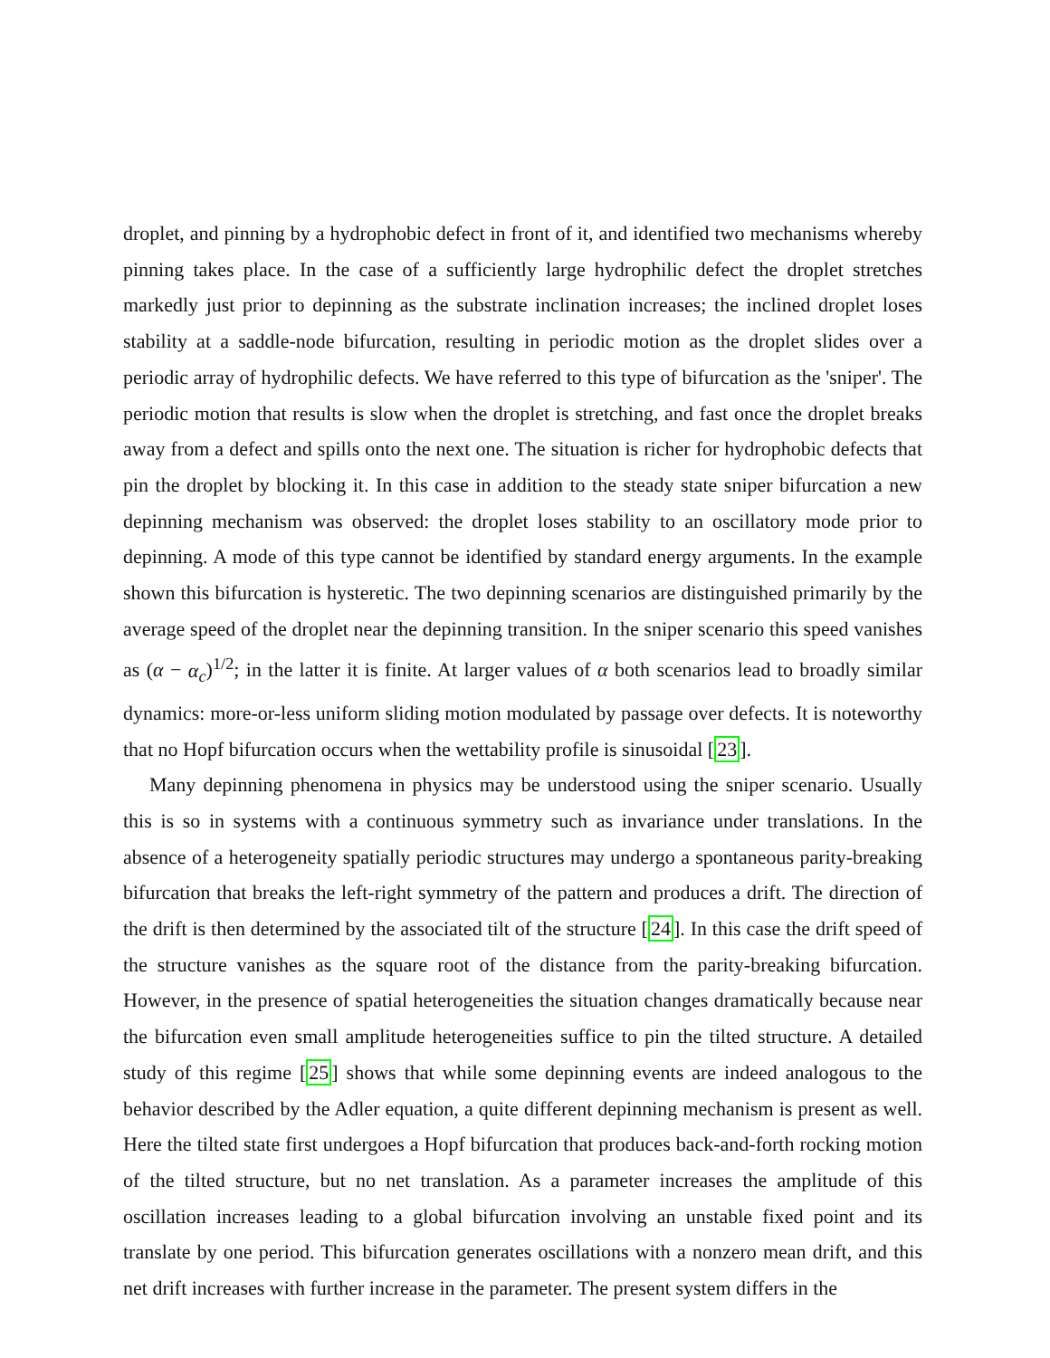droplet, and pinning by a hydrophobic defect in front of it, and identified two mechanisms whereby pinning takes place. In the case of a sufficiently large hydrophilic defect the droplet stretches markedly just prior to depinning as the substrate inclination increases; the inclined droplet loses stability at a saddle-node bifurcation, resulting in periodic motion as the droplet slides over a periodic array of hydrophilic defects. We have referred to this type of bifurcation as the 'sniper'. The periodic motion that results is slow when the droplet is stretching, and fast once the droplet breaks away from a defect and spills onto the next one. The situation is richer for hydrophobic defects that pin the droplet by blocking it. In this case in addition to the steady state sniper bifurcation a new depinning mechanism was observed: the droplet loses stability to an oscillatory mode prior to depinning. A mode of this type cannot be identified by standard energy arguments. In the example shown this bifurcation is hysteretic. The two depinning scenarios are distinguished primarily by the average speed of the droplet near the depinning transition. In the sniper scenario this speed vanishes as (α − α<sub>c</sub>)<sup>1/2</sup>; in the latter it is finite. At larger values of α both scenarios lead to broadly similar dynamics: more-or-less uniform sliding motion modulated by passage over defects. It is noteworthy that no Hopf bifurcation occurs when the wettability profile is sinusoidal [23].
Many depinning phenomena in physics may be understood using the sniper scenario. Usually this is so in systems with a continuous symmetry such as invariance under translations. In the absence of a heterogeneity spatially periodic structures may undergo a spontaneous parity-breaking bifurcation that breaks the left-right symmetry of the pattern and produces a drift. The direction of the drift is then determined by the associated tilt of the structure [24]. In this case the drift speed of the structure vanishes as the square root of the distance from the parity-breaking bifurcation. However, in the presence of spatial heterogeneities the situation changes dramatically because near the bifurcation even small amplitude heterogeneities suffice to pin the tilted structure. A detailed study of this regime [25] shows that while some depinning events are indeed analogous to the behavior described by the Adler equation, a quite different depinning mechanism is present as well. Here the tilted state first undergoes a Hopf bifurcation that produces back-and-forth rocking motion of the tilted structure, but no net translation. As a parameter increases the amplitude of this oscillation increases leading to a global bifurcation involving an unstable fixed point and its translate by one period. This bifurcation generates oscillations with a nonzero mean drift, and this net drift increases with further increase in the parameter. The present system differs in the